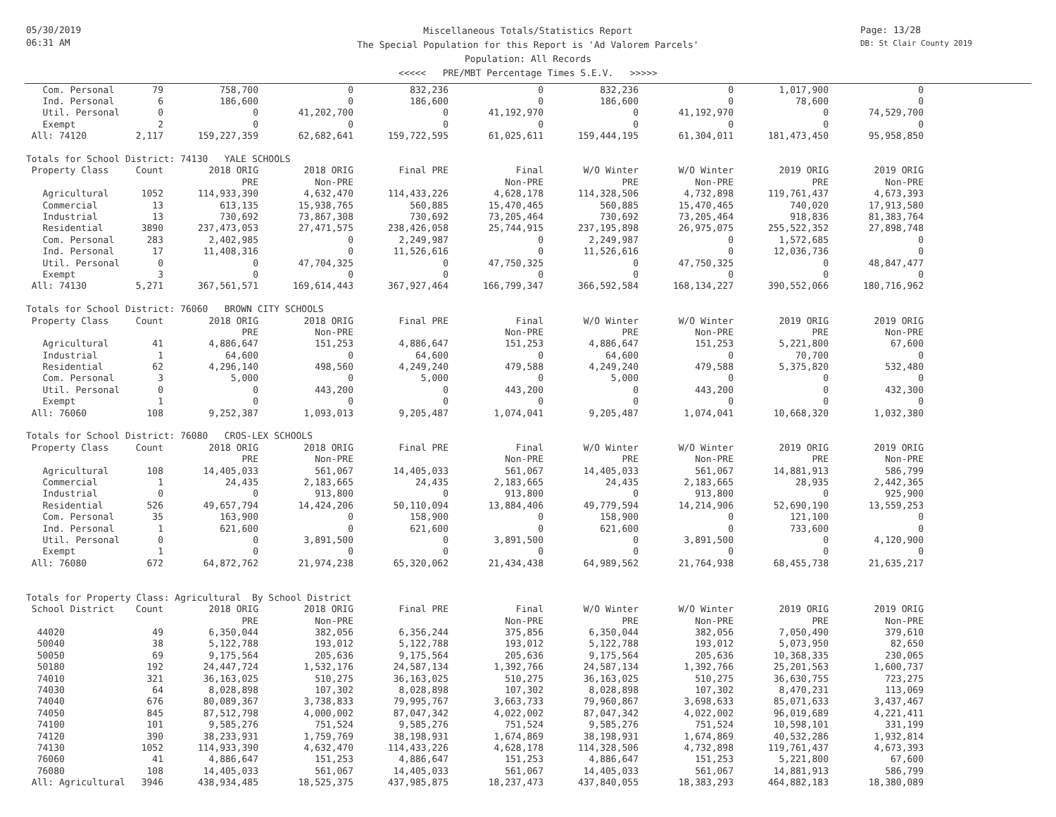05/30/2019
06:31 AM
Miscellaneous Totals/Statistics Report
The Special Population for this Report is 'Ad Valorem Parcels'
Population: All Records
<<<<< PRE/MBT Percentage Times S.E.V. >>>>>
Page: 13/28
DB: St Clair County 2019
| Com. Personal | 79 | 758,700 | 0 | 832,236 | 0 | 832,236 | 0 | 1,017,900 | 0 |
| Ind. Personal | 6 | 186,600 | 0 | 186,600 | 0 | 186,600 | 0 | 78,600 | 0 |
| Util. Personal | 0 | 0 | 41,202,700 | 0 | 41,192,970 | 0 | 41,192,970 | 0 | 74,529,700 |
| Exempt | 2 | 0 | 0 | 0 | 0 | 0 | 0 | 0 | 0 |
| All: 74120 | 2,117 | 159,227,359 | 62,682,641 | 159,722,595 | 61,025,611 | 159,444,195 | 61,304,011 | 181,473,450 | 95,958,850 |
| Totals for School District: 74130 YALE SCHOOLS | | | | | | | | | |
| Property Class | Count | 2018 ORIG | 2018 ORIG | Final PRE | Final | W/O Winter | W/O Winter | 2019 ORIG | 2019 ORIG |
| | | PRE | Non-PRE | | Non-PRE | PRE | Non-PRE | PRE | Non-PRE |
| Agricultural | 1052 | 114,933,390 | 4,632,470 | 114,433,226 | 4,628,178 | 114,328,506 | 4,732,898 | 119,761,437 | 4,673,393 |
| Commercial | 13 | 613,135 | 15,938,765 | 560,885 | 15,470,465 | 560,885 | 15,470,465 | 740,020 | 17,913,580 |
| Industrial | 13 | 730,692 | 73,867,308 | 730,692 | 73,205,464 | 730,692 | 73,205,464 | 918,836 | 81,383,764 |
| Residential | 3890 | 237,473,053 | 27,471,575 | 238,426,058 | 25,744,915 | 237,195,898 | 26,975,075 | 255,522,352 | 27,898,748 |
| Com. Personal | 283 | 2,402,985 | 0 | 2,249,987 | 0 | 2,249,987 | 0 | 1,572,685 | 0 |
| Ind. Personal | 17 | 11,408,316 | 0 | 11,526,616 | 0 | 11,526,616 | 0 | 12,036,736 | 0 |
| Util. Personal | 0 | 0 | 47,704,325 | 0 | 47,750,325 | 0 | 47,750,325 | 0 | 48,847,477 |
| Exempt | 3 | 0 | 0 | 0 | 0 | 0 | 0 | 0 | 0 |
| All: 74130 | 5,271 | 367,561,571 | 169,614,443 | 367,927,464 | 166,799,347 | 366,592,584 | 168,134,227 | 390,552,066 | 180,716,962 |
| Totals for School District: 76060 BROWN CITY SCHOOLS | | | | | | | | | |
| Property Class | Count | 2018 ORIG | 2018 ORIG | Final PRE | Final | W/O Winter | W/O Winter | 2019 ORIG | 2019 ORIG |
| | | PRE | Non-PRE | | Non-PRE | PRE | Non-PRE | PRE | Non-PRE |
| Agricultural | 41 | 4,886,647 | 151,253 | 4,886,647 | 151,253 | 4,886,647 | 151,253 | 5,221,800 | 67,600 |
| Industrial | 1 | 64,600 | 0 | 64,600 | 0 | 64,600 | 0 | 70,700 | 0 |
| Residential | 62 | 4,296,140 | 498,560 | 4,249,240 | 479,588 | 4,249,240 | 479,588 | 5,375,820 | 532,480 |
| Com. Personal | 3 | 5,000 | 0 | 5,000 | 0 | 5,000 | 0 | 0 | 0 |
| Util. Personal | 0 | 0 | 443,200 | 0 | 443,200 | 0 | 443,200 | 0 | 432,300 |
| Exempt | 1 | 0 | 0 | 0 | 0 | 0 | 0 | 0 | 0 |
| All: 76060 | 108 | 9,252,387 | 1,093,013 | 9,205,487 | 1,074,041 | 9,205,487 | 1,074,041 | 10,668,320 | 1,032,380 |
| Totals for School District: 76080 CROS-LEX SCHOOLS | | | | | | | | | |
| Property Class | Count | 2018 ORIG | 2018 ORIG | Final PRE | Final | W/O Winter | W/O Winter | 2019 ORIG | 2019 ORIG |
| | | PRE | Non-PRE | | Non-PRE | PRE | Non-PRE | PRE | Non-PRE |
| Agricultural | 108 | 14,405,033 | 561,067 | 14,405,033 | 561,067 | 14,405,033 | 561,067 | 14,881,913 | 586,799 |
| Commercial | 1 | 24,435 | 2,183,665 | 24,435 | 2,183,665 | 24,435 | 2,183,665 | 28,935 | 2,442,365 |
| Industrial | 0 | 0 | 913,800 | 0 | 913,800 | 0 | 913,800 | 0 | 925,900 |
| Residential | 526 | 49,657,794 | 14,424,206 | 50,110,094 | 13,884,406 | 49,779,594 | 14,214,906 | 52,690,190 | 13,559,253 |
| Com. Personal | 35 | 163,900 | 0 | 158,900 | 0 | 158,900 | 0 | 121,100 | 0 |
| Ind. Personal | 1 | 621,600 | 0 | 621,600 | 0 | 621,600 | 0 | 733,600 | 0 |
| Util. Personal | 0 | 0 | 3,891,500 | 0 | 3,891,500 | 0 | 3,891,500 | 0 | 4,120,900 |
| Exempt | 1 | 0 | 0 | 0 | 0 | 0 | 0 | 0 | 0 |
| All: 76080 | 672 | 64,872,762 | 21,974,238 | 65,320,062 | 21,434,438 | 64,989,562 | 21,764,938 | 68,455,738 | 21,635,217 |
| Totals for Property Class: Agricultural By School District | | | | | | | | | |
| School District | Count | 2018 ORIG | 2018 ORIG | Final PRE | Final | W/O Winter | W/O Winter | 2019 ORIG | 2019 ORIG |
| | | PRE | Non-PRE | | Non-PRE | PRE | Non-PRE | PRE | Non-PRE |
| 44020 | 49 | 6,350,044 | 382,056 | 6,356,244 | 375,856 | 6,350,044 | 382,056 | 7,050,490 | 379,610 |
| 50040 | 38 | 5,122,788 | 193,012 | 5,122,788 | 193,012 | 5,122,788 | 193,012 | 5,073,950 | 82,650 |
| 50050 | 69 | 9,175,564 | 205,636 | 9,175,564 | 205,636 | 9,175,564 | 205,636 | 10,368,335 | 230,065 |
| 50180 | 192 | 24,447,724 | 1,532,176 | 24,587,134 | 1,392,766 | 24,587,134 | 1,392,766 | 25,201,563 | 1,600,737 |
| 74010 | 321 | 36,163,025 | 510,275 | 36,163,025 | 510,275 | 36,163,025 | 510,275 | 36,630,755 | 723,275 |
| 74030 | 64 | 8,028,898 | 107,302 | 8,028,898 | 107,302 | 8,028,898 | 107,302 | 8,470,231 | 113,069 |
| 74040 | 676 | 80,089,367 | 3,738,833 | 79,995,767 | 3,663,733 | 79,960,867 | 3,698,633 | 85,071,633 | 3,437,467 |
| 74050 | 845 | 87,512,798 | 4,000,002 | 87,047,342 | 4,022,002 | 87,047,342 | 4,022,002 | 96,019,689 | 4,221,411 |
| 74100 | 101 | 9,585,276 | 751,524 | 9,585,276 | 751,524 | 9,585,276 | 751,524 | 10,598,101 | 331,199 |
| 74120 | 390 | 38,233,931 | 1,759,769 | 38,198,931 | 1,674,869 | 38,198,931 | 1,674,869 | 40,532,286 | 1,932,814 |
| 74130 | 1052 | 114,933,390 | 4,632,470 | 114,433,226 | 4,628,178 | 114,328,506 | 4,732,898 | 119,761,437 | 4,673,393 |
| 76060 | 41 | 4,886,647 | 151,253 | 4,886,647 | 151,253 | 4,886,647 | 151,253 | 5,221,800 | 67,600 |
| 76080 | 108 | 14,405,033 | 561,067 | 14,405,033 | 561,067 | 14,405,033 | 561,067 | 14,881,913 | 586,799 |
| All: Agricultural | 3946 | 438,934,485 | 18,525,375 | 437,985,875 | 18,237,473 | 437,840,055 | 18,383,293 | 464,882,183 | 18,380,089 |